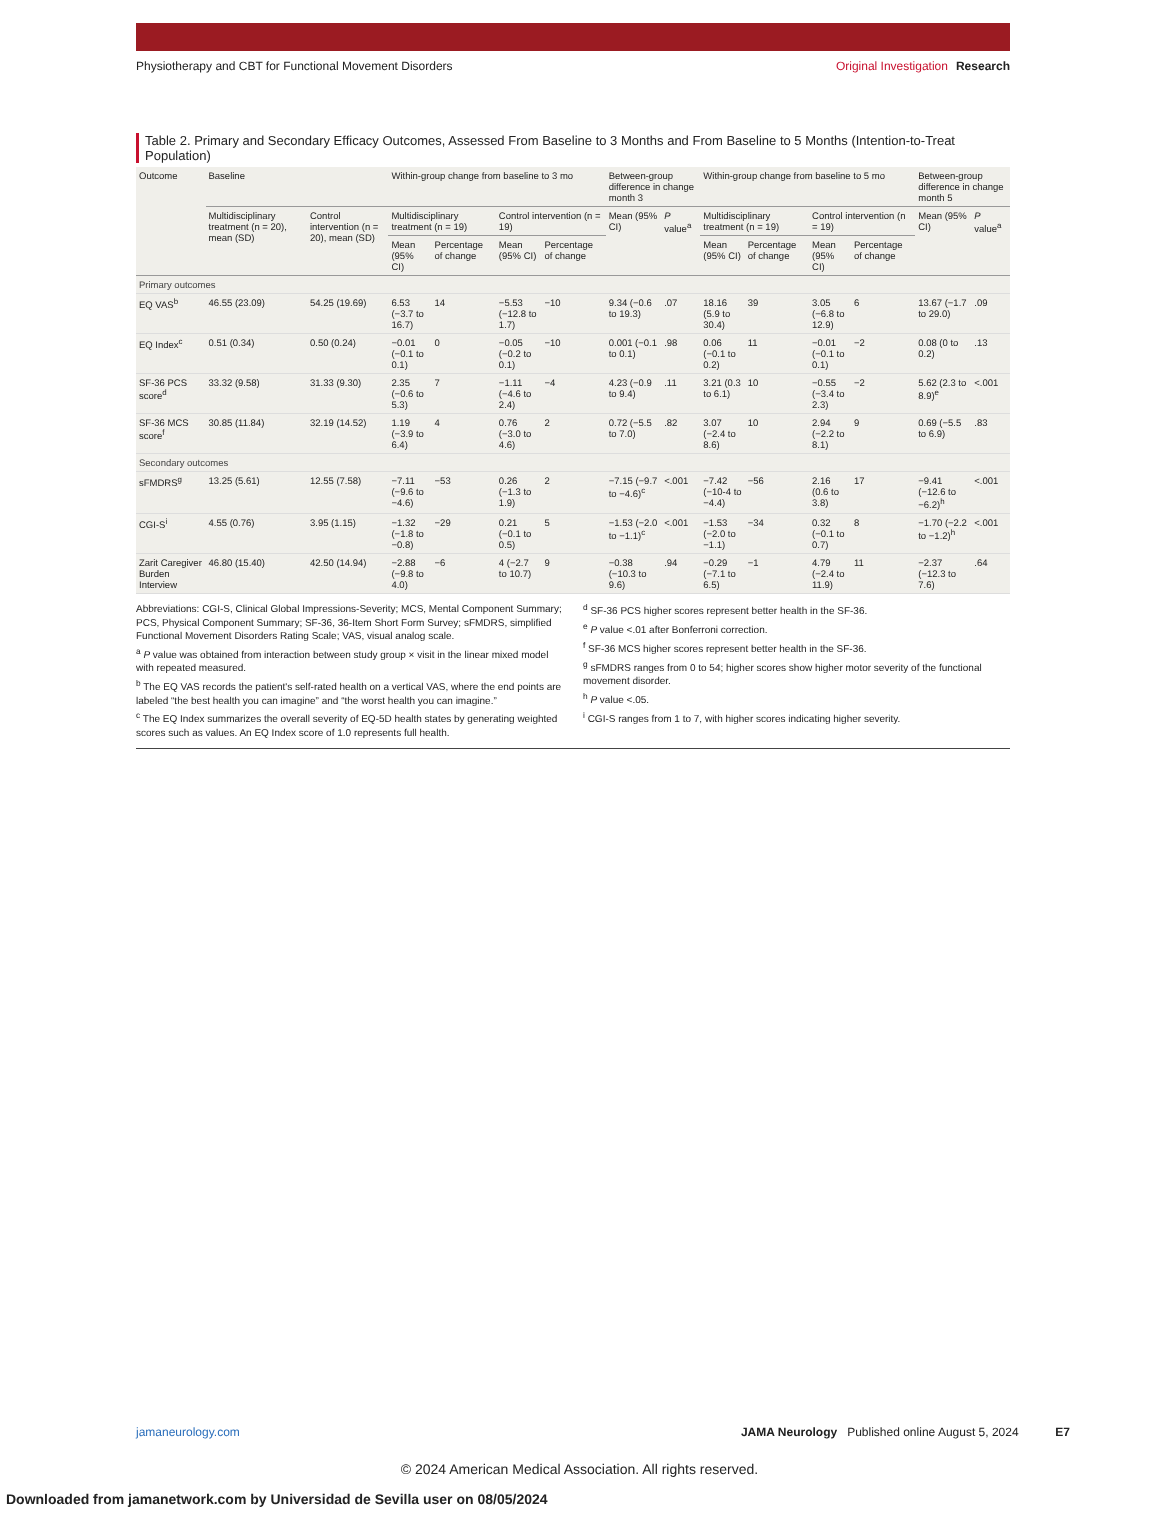Physiotherapy and CBT for Functional Movement Disorders
Original Investigation Research
Table 2. Primary and Secondary Efficacy Outcomes, Assessed From Baseline to 3 Months and From Baseline to 5 Months (Intention-to-Treat Population)
| Outcome | Baseline | | Within-group change from baseline to 3 mo | | | | Between-group difference in change month 3 | | Within-group change from baseline to 5 mo | | | | Between-group difference in change month 5 | |
| --- | --- | --- | --- | --- | --- | --- | --- | --- | --- | --- | --- | --- | --- | --- |
| | Multidisciplinary treatment (n = 20), mean (SD) | Control intervention (n = 20), mean (SD) | Multidisciplinary treatment (n = 19) | | Control intervention (n = 19) | | Mean (95% CI) | P value<sup>a</sup> | Multidisciplinary treatment (n = 19) | | Control intervention (n = 19) | | Mean (95% CI) | P value<sup>a</sup> |
| | | | Mean (95% CI) | Percentage of change | Mean (95% CI) | Percentage of change | | | Mean (95% CI) | Percentage of change | Mean (95% CI) | Percentage of change | | |
| Primary outcomes | | | | | | | | | | | | | | |
| EQ VAS<sup>b</sup> | 46.55 (23.09) | 54.25 (19.69) | 6.53 (−3.7 to 16.7) | 14 | −5.53 (−12.8 to 1.7) | −10 | 9.34 (−0.6 to 19.3) | .07 | 18.16 (5.9 to 30.4) | 39 | 3.05 (−6.8 to 12.9) | 6 | 13.67 (−1.7 to 29.0) | .09 |
| EQ Index<sup>c</sup> | 0.51 (0.34) | 0.50 (0.24) | −0.01 (−0.1 to 0.1) | 0 | −0.05 (−0.2 to 0.1) | −10 | 0.001 (−0.1 to 0.1) | .98 | 0.06 (−0.1 to 0.2) | 11 | −0.01 (−0.1 to 0.1) | −2 | 0.08 (0 to 0.2) | .13 |
| SF-36 PCS score<sup>d</sup> | 33.32 (9.58) | 31.33 (9.30) | 2.35 (−0.6 to 5.3) | 7 | −1.11 (−4.6 to 2.4) | −4 | 4.23 (−0.9 to 9.4) | .11 | 3.21 (0.3 to 6.1) | 10 | −0.55 (−3.4 to 2.3) | −2 | 5.62 (2.3 to 8.9)<sup>e</sup> | <.001 |
| SF-36 MCS score<sup>f</sup> | 30.85 (11.84) | 32.19 (14.52) | 1.19 (−3.9 to 6.4) | 4 | 0.76 (−3.0 to 4.6) | 2 | 0.72 (−5.5 to 7.0) | .82 | 3.07 (−2.4 to 8.6) | 10 | 2.94 (−2.2 to 8.1) | 9 | 0.69 (−5.5 to 6.9) | .83 |
| Secondary outcomes | | | | | | | | | | | | | | |
| sFMDRS<sup>g</sup> | 13.25 (5.61) | 12.55 (7.58) | −7.11 (−9.6 to −4.6) | −53 | 0.26 (−1.3 to 1.9) | 2 | −7.15 (−9.7 to −4.6)<sup>c</sup> | <.001 | −7.42 (−10-4 to −4.4) | −56 | 2.16 (0.6 to 3.8) | 17 | −9.41 (−12.6 to −6.2)<sup>h</sup> | <.001 |
| CGI-S<sup>i</sup> | 4.55 (0.76) | 3.95 (1.15) | −1.32 (−1.8 to −0.8) | −29 | 0.21 (−0.1 to 0.5) | 5 | −1.53 (−2.0 to −1.1)<sup>c</sup> | <.001 | −1.53 (−2.0 to −1.1) | −34 | 0.32 (−0.1 to 0.7) | 8 | −1.70 (−2.2 to −1.2)<sup>h</sup> | <.001 |
| Zarit Caregiver Burden Interview | 46.80 (15.40) | 42.50 (14.94) | −2.88 (−9.8 to 4.0) | −6 | 4 (−2.7 to 10.7) | 9 | −0.38 (−10.3 to 9.6) | .94 | −0.29 (−7.1 to 6.5) | −1 | 4.79 (−2.4 to 11.9) | 11 | −2.37 (−12.3 to 7.6) | .64 |
Abbreviations: CGI-S, Clinical Global Impressions-Severity; MCS, Mental Component Summary; PCS, Physical Component Summary; SF-36, 36-Item Short Form Survey; sFMDRS, simplified Functional Movement Disorders Rating Scale; VAS, visual analog scale.
<sup>a</sup> P value was obtained from interaction between study group × visit in the linear mixed model with repeated measured.
<sup>b</sup> The EQ VAS records the patient's self-rated health on a vertical VAS, where the end points are labeled “the best health you can imagine” and “the worst health you can imagine.”
<sup>c</sup> The EQ Index summarizes the overall severity of EQ-5D health states by generating weighted scores such as values. An EQ Index score of 1.0 represents full health.
<sup>d</sup> SF-36 PCS higher scores represent better health in the SF-36.
<sup>e</sup> P value <.01 after Bonferroni correction.
<sup>f</sup> SF-36 MCS higher scores represent better health in the SF-36.
<sup>g</sup> sFMDRS ranges from 0 to 54; higher scores show higher motor severity of the functional movement disorder.
<sup>h</sup> P value <.05.
<sup>i</sup> CGI-S ranges from 1 to 7, with higher scores indicating higher severity.
jamaneurology.com JAMA Neurology Published online August 5, 2024 E7
© 2024 American Medical Association. All rights reserved.
Downloaded from jamanetwork.com by Universidad de Sevilla user on 08/05/2024